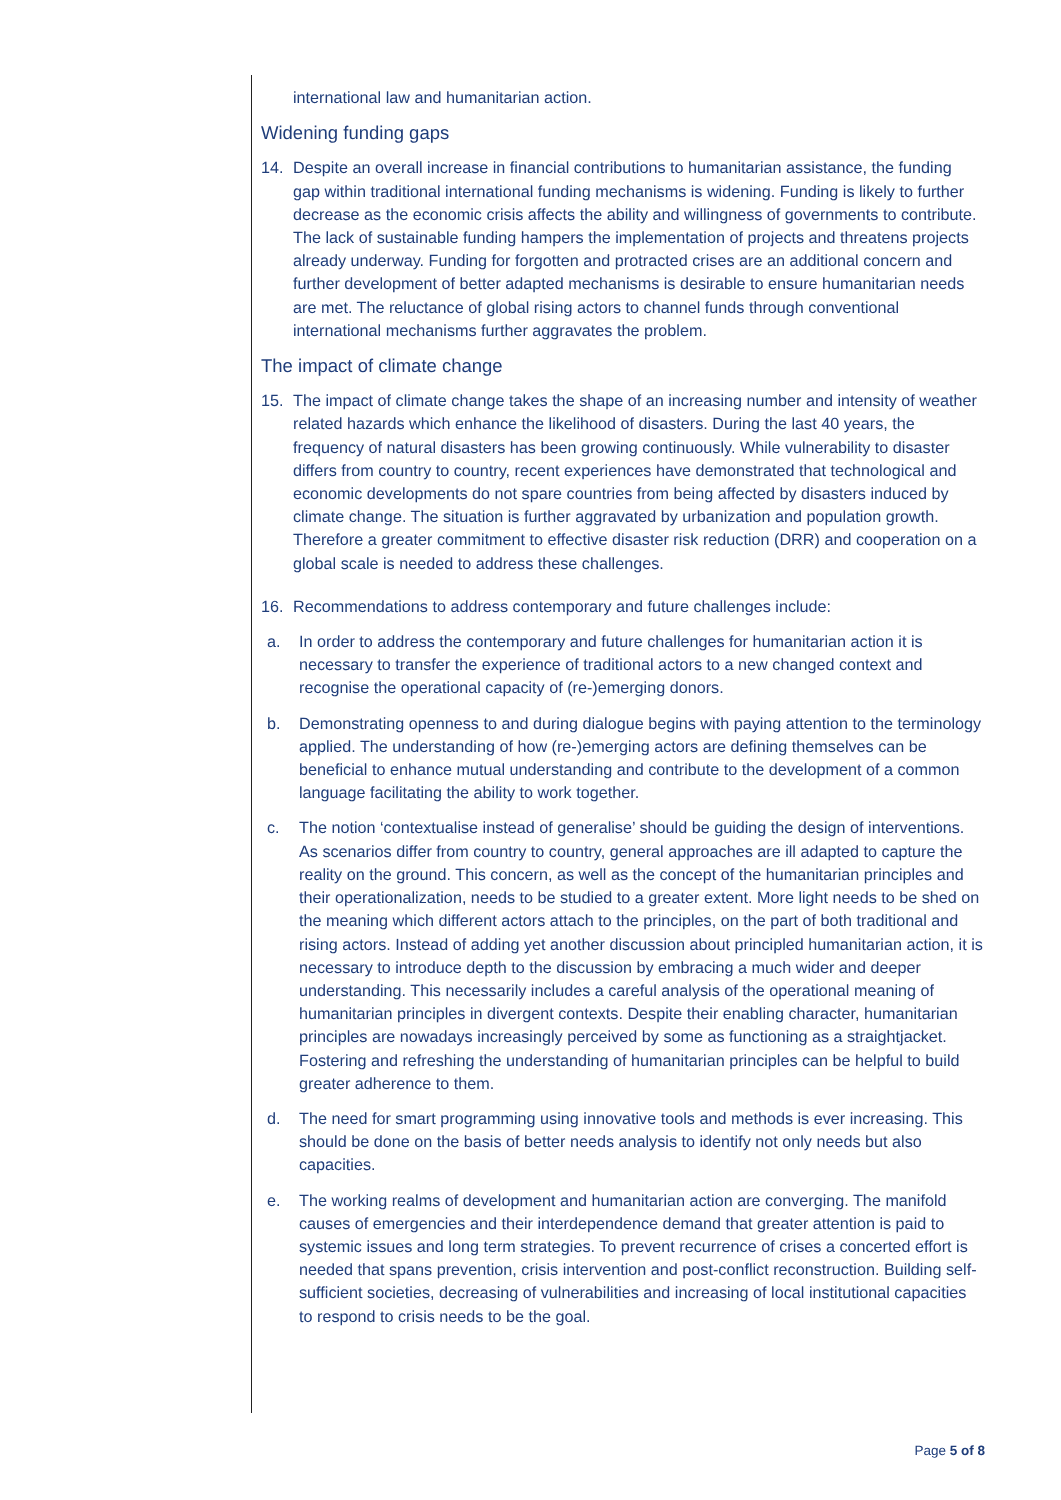international law and humanitarian action.
Widening funding gaps
14. Despite an overall increase in financial contributions to humanitarian assistance, the funding gap within traditional international funding mechanisms is widening. Funding is likely to further decrease as the economic crisis affects the ability and willingness of governments to contribute. The lack of sustainable funding hampers the implementation of projects and threatens projects already underway. Funding for forgotten and protracted crises are an additional concern and further development of better adapted mechanisms is desirable to ensure humanitarian needs are met. The reluctance of global rising actors to channel funds through conventional international mechanisms further aggravates the problem.
The impact of climate change
15. The impact of climate change takes the shape of an increasing number and intensity of weather related hazards which enhance the likelihood of disasters. During the last 40 years, the frequency of natural disasters has been growing continuously. While vulnerability to disaster differs from country to country, recent experiences have demonstrated that technological and economic developments do not spare countries from being affected by disasters induced by climate change. The situation is further aggravated by urbanization and population growth. Therefore a greater commitment to effective disaster risk reduction (DRR) and cooperation on a global scale is needed to address these challenges.
16. Recommendations to address contemporary and future challenges include:
a. In order to address the contemporary and future challenges for humanitarian action it is necessary to transfer the experience of traditional actors to a new changed context and recognise the operational capacity of (re-)emerging donors.
b. Demonstrating openness to and during dialogue begins with paying attention to the terminology applied. The understanding of how (re-)emerging actors are defining themselves can be beneficial to enhance mutual understanding and contribute to the development of a common language facilitating the ability to work together.
c. The notion ‘contextualise instead of generalise’ should be guiding the design of interventions. As scenarios differ from country to country, general approaches are ill adapted to capture the reality on the ground. This concern, as well as the concept of the humanitarian principles and their operationalization, needs to be studied to a greater extent. More light needs to be shed on the meaning which different actors attach to the principles, on the part of both traditional and rising actors. Instead of adding yet another discussion about principled humanitarian action, it is necessary to introduce depth to the discussion by embracing a much wider and deeper understanding. This necessarily includes a careful analysis of the operational meaning of humanitarian principles in divergent contexts. Despite their enabling character, humanitarian principles are nowadays increasingly perceived by some as functioning as a straightjacket. Fostering and refreshing the understanding of humanitarian principles can be helpful to build greater adherence to them.
d. The need for smart programming using innovative tools and methods is ever increasing. This should be done on the basis of better needs analysis to identify not only needs but also capacities.
e. The working realms of development and humanitarian action are converging. The manifold causes of emergencies and their interdependence demand that greater attention is paid to systemic issues and long term strategies. To prevent recurrence of crises a concerted effort is needed that spans prevention, crisis intervention and post-conflict reconstruction. Building self-sufficient societies, decreasing of vulnerabilities and increasing of local institutional capacities to respond to crisis needs to be the goal.
Page 5 of 8